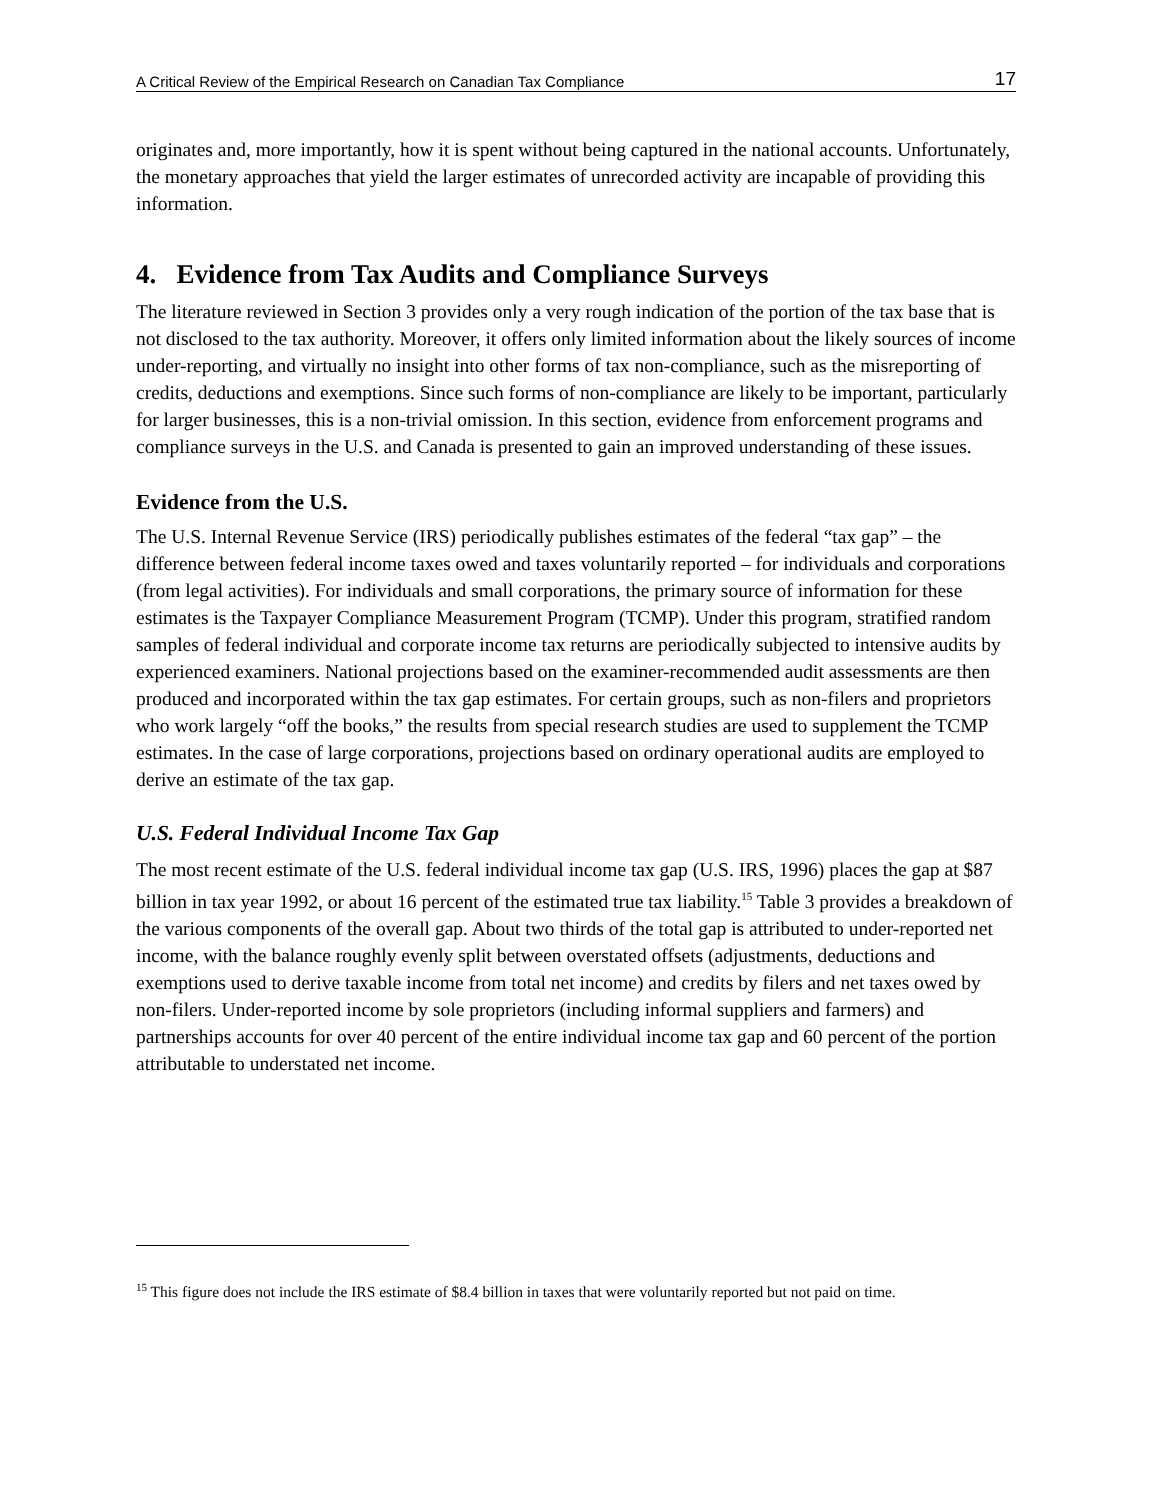A Critical Review of the Empirical Research on Canadian Tax Compliance 17
originates and, more importantly, how it is spent without being captured in the national accounts. Unfortunately, the monetary approaches that yield the larger estimates of unrecorded activity are incapable of providing this information.
4. Evidence from Tax Audits and Compliance Surveys
The literature reviewed in Section 3 provides only a very rough indication of the portion of the tax base that is not disclosed to the tax authority. Moreover, it offers only limited information about the likely sources of income under-reporting, and virtually no insight into other forms of tax non-compliance, such as the misreporting of credits, deductions and exemptions. Since such forms of non-compliance are likely to be important, particularly for larger businesses, this is a non-trivial omission. In this section, evidence from enforcement programs and compliance surveys in the U.S. and Canada is presented to gain an improved understanding of these issues.
Evidence from the U.S.
The U.S. Internal Revenue Service (IRS) periodically publishes estimates of the federal “tax gap” – the difference between federal income taxes owed and taxes voluntarily reported – for individuals and corporations (from legal activities). For individuals and small corporations, the primary source of information for these estimates is the Taxpayer Compliance Measurement Program (TCMP). Under this program, stratified random samples of federal individual and corporate income tax returns are periodically subjected to intensive audits by experienced examiners. National projections based on the examiner-recommended audit assessments are then produced and incorporated within the tax gap estimates. For certain groups, such as non-filers and proprietors who work largely “off the books,” the results from special research studies are used to supplement the TCMP estimates. In the case of large corporations, projections based on ordinary operational audits are employed to derive an estimate of the tax gap.
U.S. Federal Individual Income Tax Gap
The most recent estimate of the U.S. federal individual income tax gap (U.S. IRS, 1996) places the gap at $87 billion in tax year 1992, or about 16 percent of the estimated true tax liability.<sup>15</sup> Table 3 provides a breakdown of the various components of the overall gap. About two thirds of the total gap is attributed to under-reported net income, with the balance roughly evenly split between overstated offsets (adjustments, deductions and exemptions used to derive taxable income from total net income) and credits by filers and net taxes owed by non-filers. Under-reported income by sole proprietors (including informal suppliers and farmers) and partnerships accounts for over 40 percent of the entire individual income tax gap and 60 percent of the portion attributable to understated net income.
<sup>15</sup> This figure does not include the IRS estimate of $8.4 billion in taxes that were voluntarily reported but not paid on time.